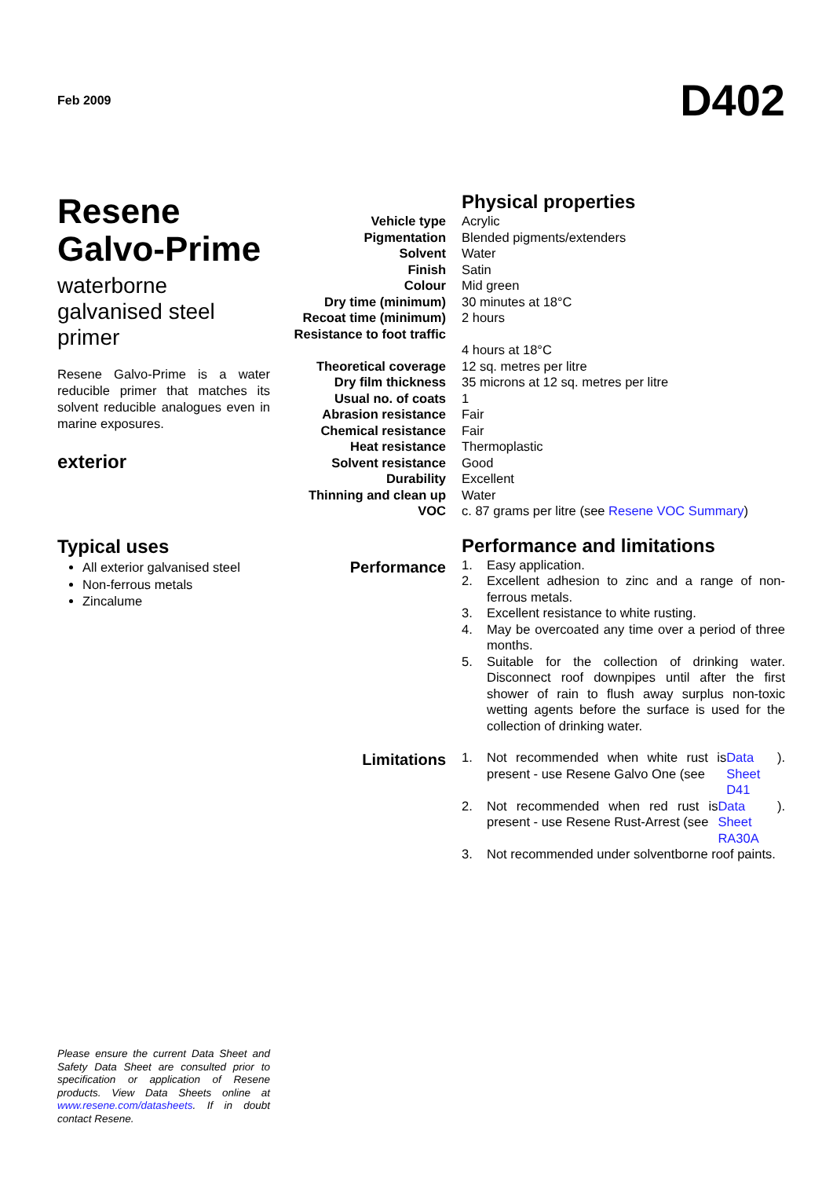Feb 2009
D402
Resene Galvo-Prime
waterborne galvanised steel primer
Resene Galvo-Prime is a water reducible primer that matches its solvent reducible analogues even in marine exposures.
exterior
Physical properties
| Vehicle type | Acrylic |
| Pigmentation | Blended pigments/extenders |
| Solvent | Water |
| Finish | Satin |
| Colour | Mid green |
| Dry time (minimum) | 30 minutes at 18°C |
| Recoat time (minimum) | 2 hours |
| Resistance to foot traffic | 4 hours at 18°C |
| Theoretical coverage | 12 sq. metres per litre |
| Dry film thickness | 35 microns at 12 sq. metres per litre |
| Usual no. of coats | 1 |
| Abrasion resistance | Fair |
| Chemical resistance | Fair |
| Heat resistance | Thermoplastic |
| Solvent resistance | Good |
| Durability | Excellent |
| Thinning and clean up | Water |
| VOC | c. 87 grams per litre (see Resene VOC Summary ) |
Performance and limitations
Performance
1. Easy application.
2. Excellent adhesion to zinc and a range of non-ferrous metals.
3. Excellent resistance to white rusting.
4. May be overcoated any time over a period of three months.
5. Suitable for the collection of drinking water. Disconnect roof downpipes until after the first shower of rain to flush away surplus non-toxic wetting agents before the surface is used for the collection of drinking water.
Limitations
1. Not recommended when white rust is present - use Resene Galvo One (see Data Sheet D41).
2. Not recommended when red rust is present - use Resene Rust-Arrest (see Data Sheet RA30A).
3. Not recommended under solventborne roof paints.
Typical uses
All exterior galvanised steel
Non-ferrous metals
Zincalume
Please ensure the current Data Sheet and Safety Data Sheet are consulted prior to specification or application of Resene products. View Data Sheets online at www.resene.com/datasheets. If in doubt contact Resene.